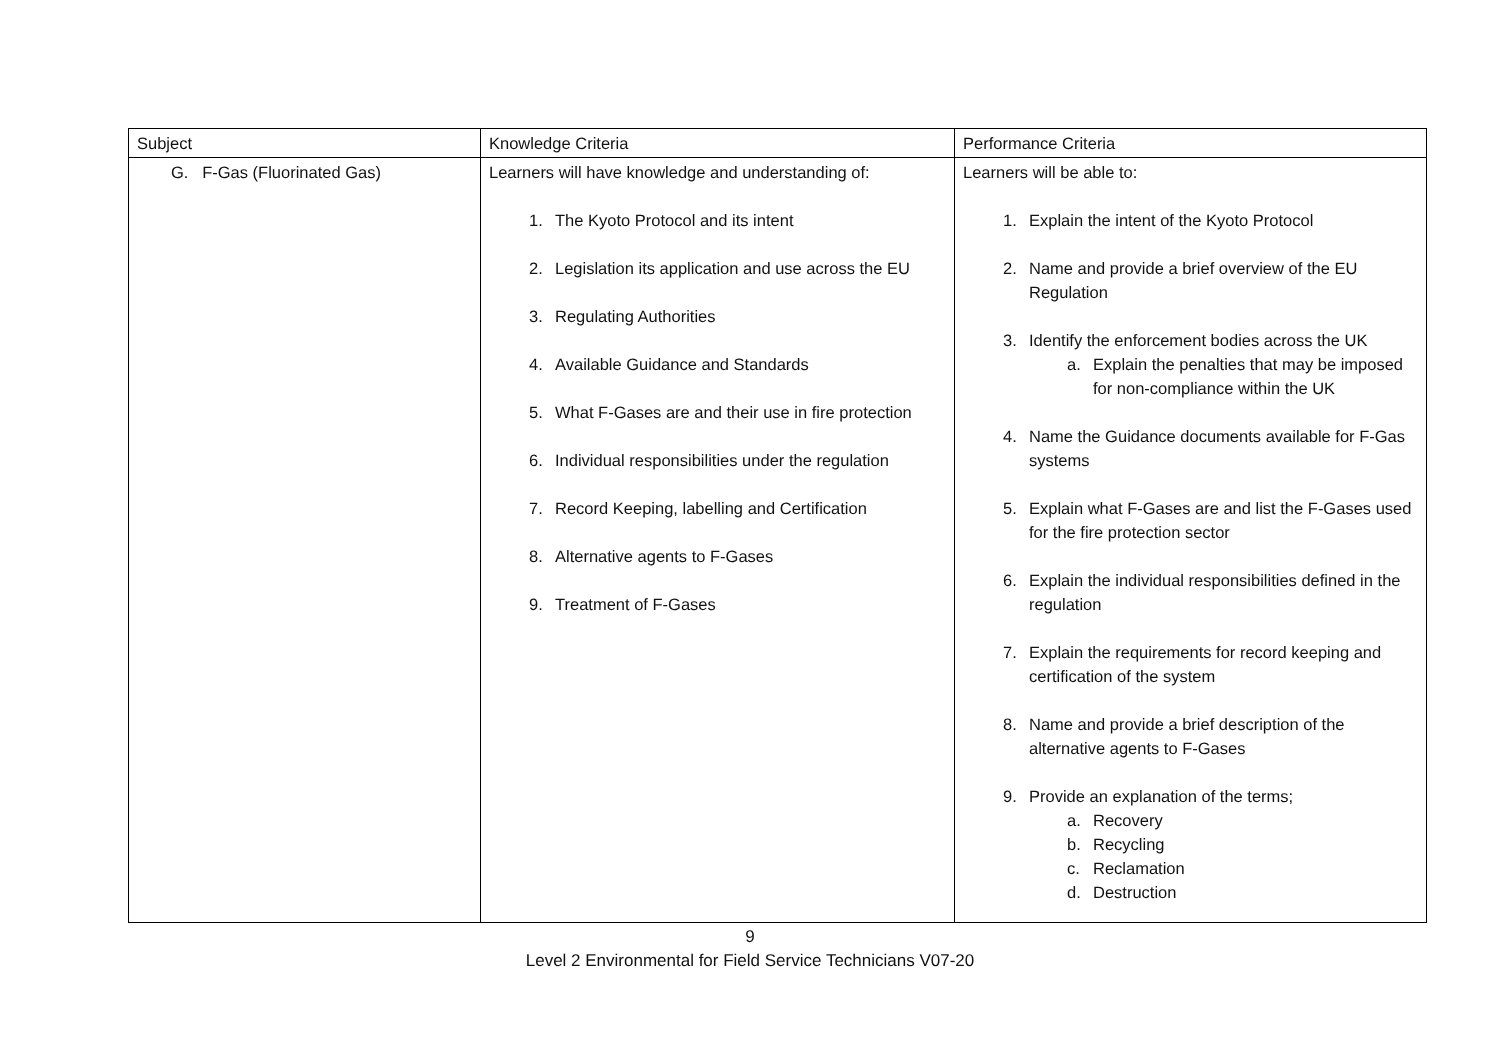| Subject | Knowledge Criteria | Performance Criteria |
| --- | --- | --- |
| G. F-Gas (Fluorinated Gas) | Learners will have knowledge and understanding of: 1. The Kyoto Protocol and its intent 2. Legislation its application and use across the EU 3. Regulating Authorities 4. Available Guidance and Standards 5. What F-Gases are and their use in fire protection 6. Individual responsibilities under the regulation 7. Record Keeping, labelling and Certification 8. Alternative agents to F-Gases 9. Treatment of F-Gases | Learners will be able to: 1. Explain the intent of the Kyoto Protocol 2. Name and provide a brief overview of the EU Regulation 3. Identify the enforcement bodies across the UK a. Explain the penalties that may be imposed for non-compliance within the UK 4. Name the Guidance documents available for F-Gas systems 5. Explain what F-Gases are and list the F-Gases used for the fire protection sector 6. Explain the individual responsibilities defined in the regulation 7. Explain the requirements for record keeping and certification of the system 8. Name and provide a brief description of the alternative agents to F-Gases 9. Provide an explanation of the terms; a. Recovery b. Recycling c. Reclamation d. Destruction |
9
Level 2 Environmental for Field Service Technicians V07-20